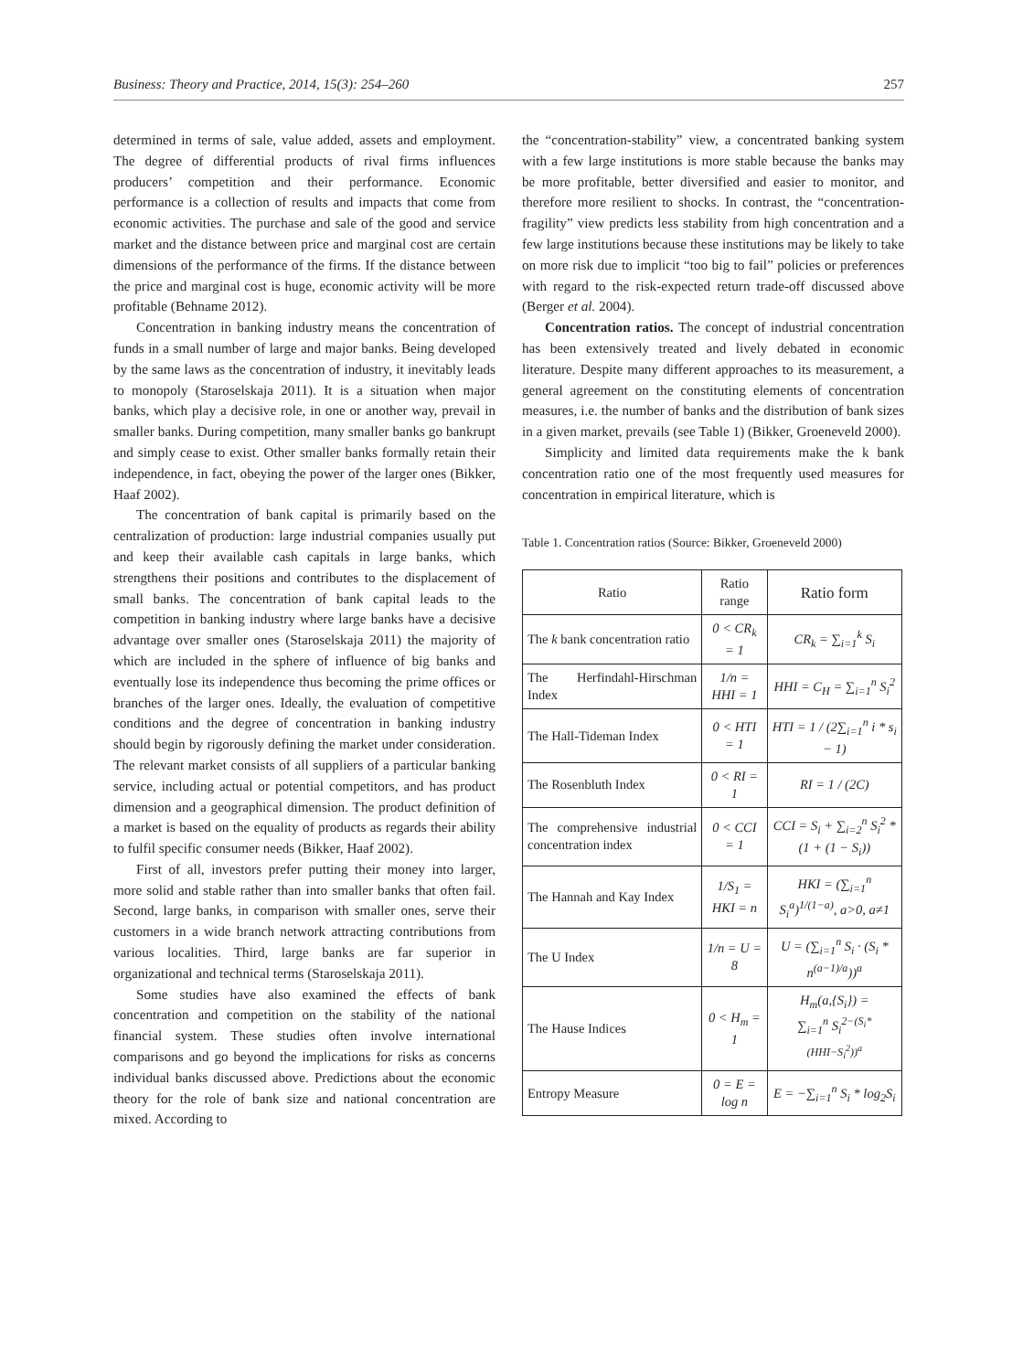Business: Theory and Practice, 2014, 15(3): 254–260 257
determined in terms of sale, value added, assets and employment. The degree of differential products of rival firms influences producers’ competition and their performance. Economic performance is a collection of results and impacts that come from economic activities. The purchase and sale of the good and service market and the distance between price and marginal cost are certain dimensions of the performance of the firms. If the distance between the price and marginal cost is huge, economic activity will be more profitable (Behname 2012).
Concentration in banking industry means the concentration of funds in a small number of large and major banks. Being developed by the same laws as the concentration of industry, it inevitably leads to monopoly (Staroselskaja 2011). It is a situation when major banks, which play a decisive role, in one or another way, prevail in smaller banks. During competition, many smaller banks go bankrupt and simply cease to exist. Other smaller banks formally retain their independence, in fact, obeying the power of the larger ones (Bikker, Haaf 2002).
The concentration of bank capital is primarily based on the centralization of production: large industrial companies usually put and keep their available cash capitals in large banks, which strengthens their positions and contributes to the displacement of small banks. The concentration of bank capital leads to the competition in banking industry where large banks have a decisive advantage over smaller ones (Staroselskaja 2011) the majority of which are included in the sphere of influence of big banks and eventually lose its independence thus becoming the prime offices or branches of the larger ones. Ideally, the evaluation of competitive conditions and the degree of concentration in banking industry should begin by rigorously defining the market under consideration. The relevant market consists of all suppliers of a particular banking service, including actual or potential competitors, and has product dimension and a geographical dimension. The product definition of a market is based on the equality of products as regards their ability to fulfil specific consumer needs (Bikker, Haaf 2002).
First of all, investors prefer putting their money into larger, more solid and stable rather than into smaller banks that often fail. Second, large banks, in comparison with smaller ones, serve their customers in a wide branch network attracting contributions from various localities. Third, large banks are far superior in organizational and technical terms (Staroselskaja 2011).
Some studies have also examined the effects of bank concentration and competition on the stability of the national financial system. These studies often involve international comparisons and go beyond the implications for risks as concerns individual banks discussed above. Predictions about the economic theory for the role of bank size and national concentration are mixed. According to
the “concentration-stability” view, a concentrated banking system with a few large institutions is more stable because the banks may be more profitable, better diversified and easier to monitor, and therefore more resilient to shocks. In contrast, the “concentration-fragility” view predicts less stability from high concentration and a few large institutions because these institutions may be likely to take on more risk due to implicit “too big to fail” policies or preferences with regard to the risk-expected return trade-off discussed above (Berger et al. 2004).
Concentration ratios. The concept of industrial concentration has been extensively treated and lively debated in economic literature. Despite many different approaches to its measurement, a general agreement on the constituting elements of concentration measures, i.e. the number of banks and the distribution of bank sizes in a given market, prevails (see Table 1) (Bikker, Groeneveld 2000).
Simplicity and limited data requirements make the k bank concentration ratio one of the most frequently used measures for concentration in empirical literature, which is
Table 1. Concentration ratios (Source: Bikker, Groeneveld 2000)
| Ratio | Ratio range | Ratio form |
| --- | --- | --- |
| The k bank concentration ratio | 0 < CR<sub>k</sub> = 1 | CR<sub>k</sub> = ∑<sub>i=1</sub><sup>k</sup> S<sub>i</sub> |
| The Herfindahl-Hirschman Index | 1/n = HHI = 1 | HHI = C<sub>H</sub> = ∑<sub>i=1</sub><sup>n</sup> S<sub>i</sub><sup>2</sup> |
| The Hall-Tideman Index | 0 < HTI = 1 | HTI = 1 / (2∑<sub>i=1</sub><sup>n</sup> i * s<sub>i</sub> − 1) |
| The Rosenbluth Index | 0 < RI = 1 | RI = 1 / (2C) |
| The comprehensive industrial concentration index | 0 < CCI = 1 | CCI = S<sub>i</sub> + ∑<sub>i=2</sub><sup>n</sup> S<sub>i</sub><sup>2</sup> * (1 + (1 − S<sub>i</sub>)) |
| The Hannah and Kay Index | 1/S<sub>1</sub> = HKI = n | HKI = (∑<sub>i=1</sub><sup>n</sup> S<sub>i</sub><sup>a</sup>)<sup>1/(1−a)</sup>, a>0, a≠1 |
| The U Index | 1/n = U = 8 | U = (∑<sub>i=1</sub><sup>n</sup> S<sub>i</sub> · (S<sub>i</sub> * n<sup>(a−1)/a</sup>))<sup>a</sup> |
| The Hause Indices | 0 < H<sub>m</sub> = 1 | H<sub>m</sub>(a,{S<sub>i</sub>}) = ∑<sub>i=1</sub><sup>n</sup> S<sub>i</sub><sup>2−(S<sub>i</sub>*(HHI−S<sub>i</sub><sup>2</sup>))<sup>a</sup></sup> |
| Entropy Measure | 0 = E = log n | E = −∑<sub>i=1</sub><sup>n</sup> S<sub>i</sub> * log<sub>2</sub>S<sub>i</sub> |